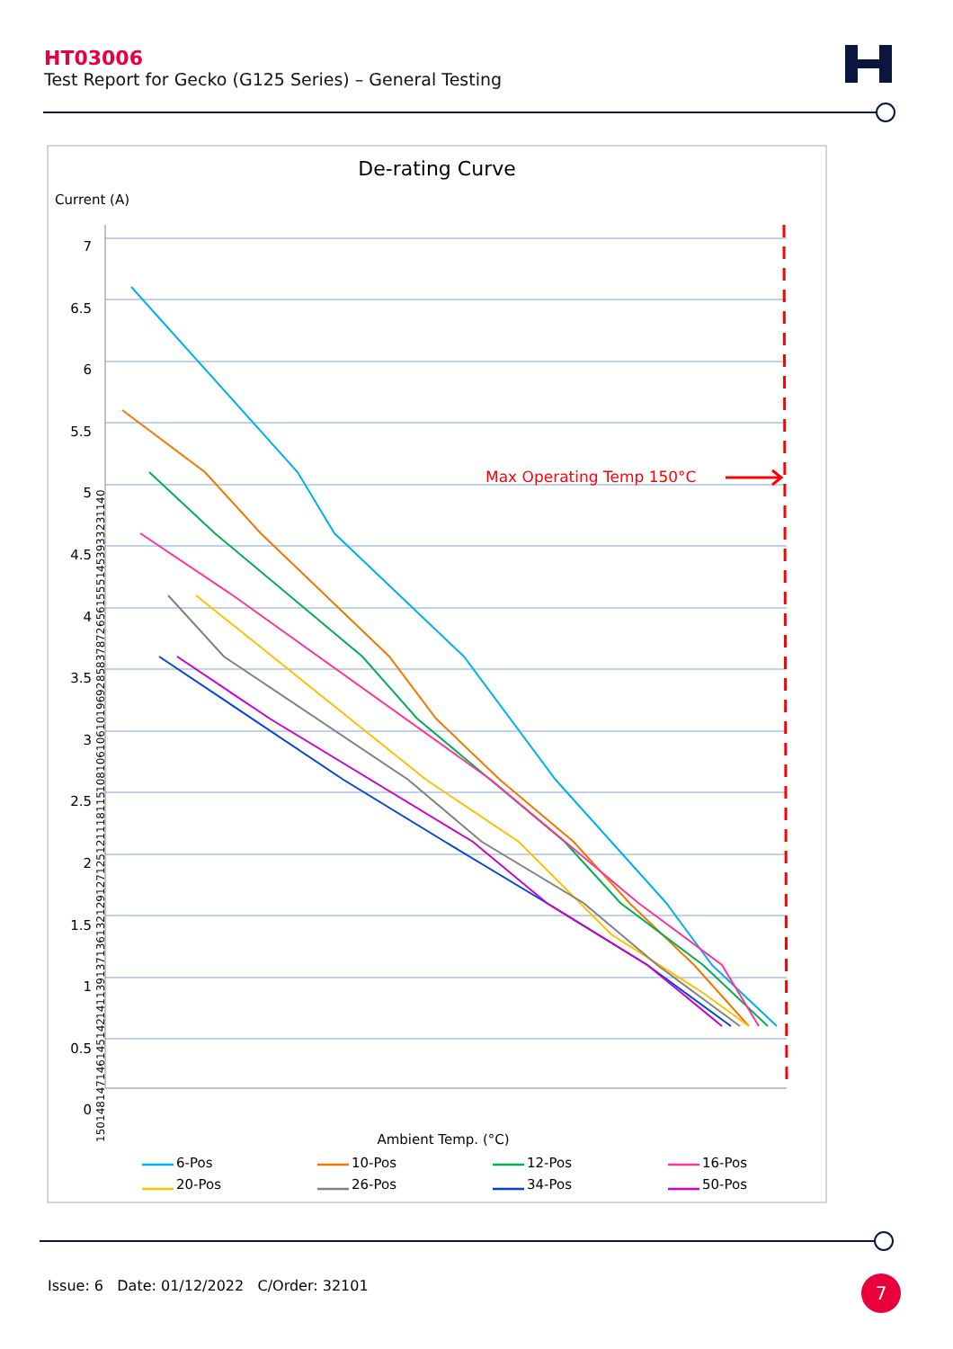HT03006
Test Report for Gecko (G125 Series) – General Testing
De-rating Curve
Current (A)
7
6.5
6
5.5
5
4.5
4
3.5
3
2.5
2
1.5
1
0.5
0
Max Operating Temp 150°C
150 148 147 146 145 142 141 139 137 136 132 129 127 125 121 118 115 108 106 106 101 96 92 85 83 78 72 65 61 55 51 45 39 33 23 11 4 0
Ambient Temp. (°C)
6-Pos 10-Pos 12-Pos 16-Pos 20-Pos 26-Pos 34-Pos 50-Pos
Issue: 6 Date: 01/12/2022 C/Order: 32101
7